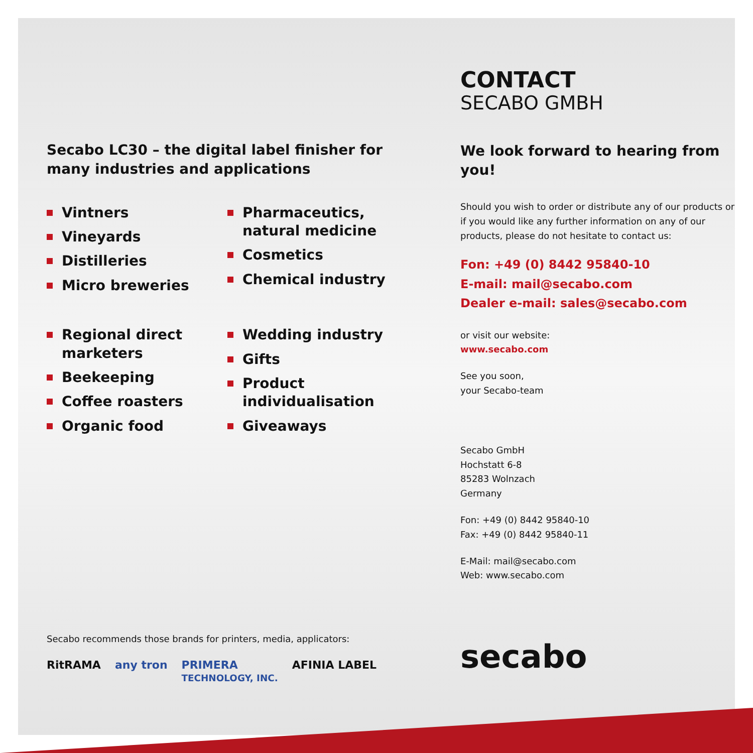Secabo LC30 – the digital label finisher for many industries and applications
Vintners
Vineyards
Distilleries
Micro breweries
Pharmaceutics, natural medicine
Cosmetics
Chemical industry
Regional direct marketers
Beekeeping
Coffee roasters
Organic food
Wedding industry
Gifts
Product individualisation
Giveaways
Secabo recommends those brands for printers, media, applicators:
RitRAMA any tron PRIMERA
TECHNOLOGY, INC. AFINIA LABEL
CONTACT
SECABO GMBH
We look forward to hearing from you!
Should you wish to order or distribute any of our products or if you would like any further information on any of our products, please do not hesitate to contact us:
Fon: +49 (0) 8442 95840-10
E-mail: mail@secabo.com
Dealer e-mail: sales@secabo.com
or visit our website:
www.secabo.com
See you soon,
your Secabo-team
Secabo GmbH
Hochstatt 6-8
85283 Wolnzach
Germany
Fon: +49 (0) 8442 95840-10
Fax: +49 (0) 8442 95840-11
E-Mail: mail@secabo.com
Web: www.secabo.com
secabo